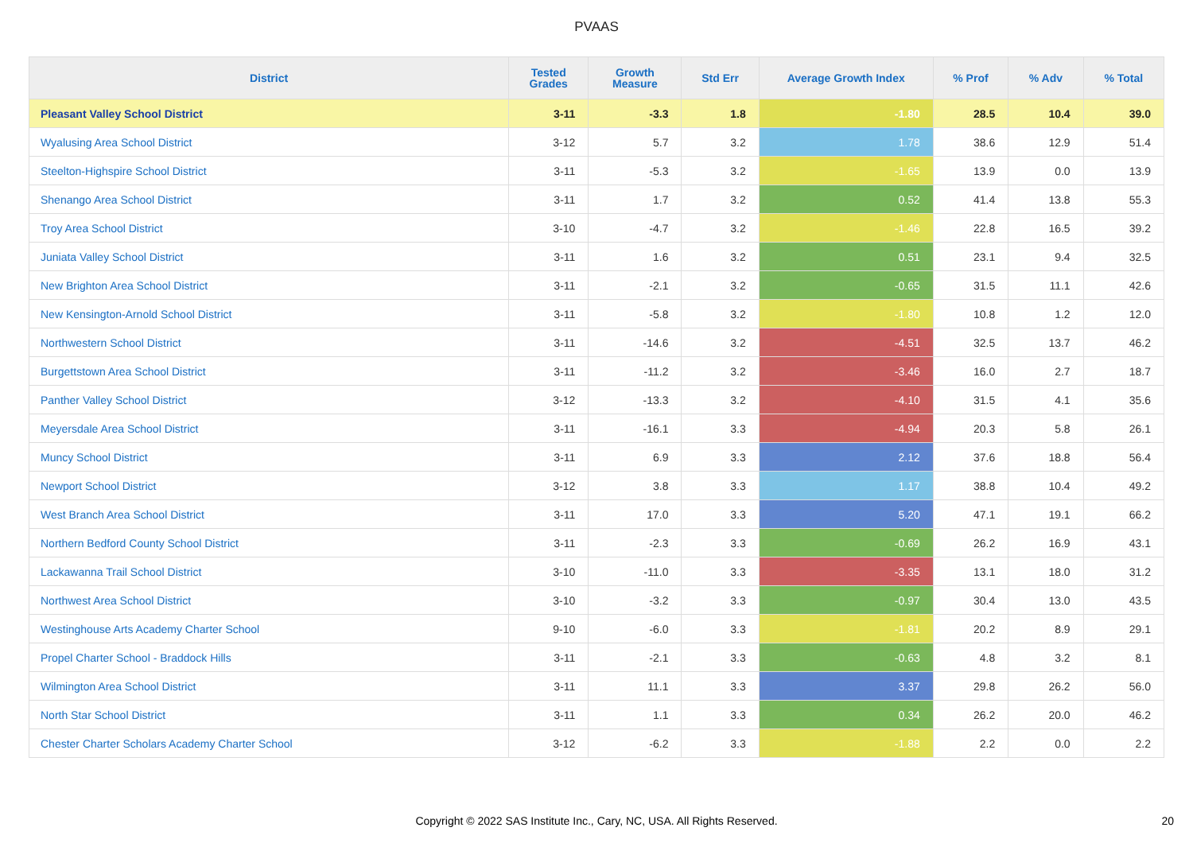PVAAS
| District | Tested Grades | Growth Measure | Std Err | Average Growth Index | % Prof | % Adv | % Total |
| --- | --- | --- | --- | --- | --- | --- | --- |
| Pleasant Valley School District | 3-11 | -3.3 | 1.8 | -1.80 | 28.5 | 10.4 | 39.0 |
| Wyalusing Area School District | 3-12 | 5.7 | 3.2 | 1.78 | 38.6 | 12.9 | 51.4 |
| Steelton-Highspire School District | 3-11 | -5.3 | 3.2 | -1.65 | 13.9 | 0.0 | 13.9 |
| Shenango Area School District | 3-11 | 1.7 | 3.2 | 0.52 | 41.4 | 13.8 | 55.3 |
| Troy Area School District | 3-10 | -4.7 | 3.2 | -1.46 | 22.8 | 16.5 | 39.2 |
| Juniata Valley School District | 3-11 | 1.6 | 3.2 | 0.51 | 23.1 | 9.4 | 32.5 |
| New Brighton Area School District | 3-11 | -2.1 | 3.2 | -0.65 | 31.5 | 11.1 | 42.6 |
| New Kensington-Arnold School District | 3-11 | -5.8 | 3.2 | -1.80 | 10.8 | 1.2 | 12.0 |
| Northwestern School District | 3-11 | -14.6 | 3.2 | -4.51 | 32.5 | 13.7 | 46.2 |
| Burgettstown Area School District | 3-11 | -11.2 | 3.2 | -3.46 | 16.0 | 2.7 | 18.7 |
| Panther Valley School District | 3-12 | -13.3 | 3.2 | -4.10 | 31.5 | 4.1 | 35.6 |
| Meyersdale Area School District | 3-11 | -16.1 | 3.3 | -4.94 | 20.3 | 5.8 | 26.1 |
| Muncy School District | 3-11 | 6.9 | 3.3 | 2.12 | 37.6 | 18.8 | 56.4 |
| Newport School District | 3-12 | 3.8 | 3.3 | 1.17 | 38.8 | 10.4 | 49.2 |
| West Branch Area School District | 3-11 | 17.0 | 3.3 | 5.20 | 47.1 | 19.1 | 66.2 |
| Northern Bedford County School District | 3-11 | -2.3 | 3.3 | -0.69 | 26.2 | 16.9 | 43.1 |
| Lackawanna Trail School District | 3-10 | -11.0 | 3.3 | -3.35 | 13.1 | 18.0 | 31.2 |
| Northwest Area School District | 3-10 | -3.2 | 3.3 | -0.97 | 30.4 | 13.0 | 43.5 |
| Westinghouse Arts Academy Charter School | 9-10 | -6.0 | 3.3 | -1.81 | 20.2 | 8.9 | 29.1 |
| Propel Charter School - Braddock Hills | 3-11 | -2.1 | 3.3 | -0.63 | 4.8 | 3.2 | 8.1 |
| Wilmington Area School District | 3-11 | 11.1 | 3.3 | 3.37 | 29.8 | 26.2 | 56.0 |
| North Star School District | 3-11 | 1.1 | 3.3 | 0.34 | 26.2 | 20.0 | 46.2 |
| Chester Charter Scholars Academy Charter School | 3-12 | -6.2 | 3.3 | -1.88 | 2.2 | 0.0 | 2.2 |
Copyright © 2022 SAS Institute Inc., Cary, NC, USA. All Rights Reserved. 20